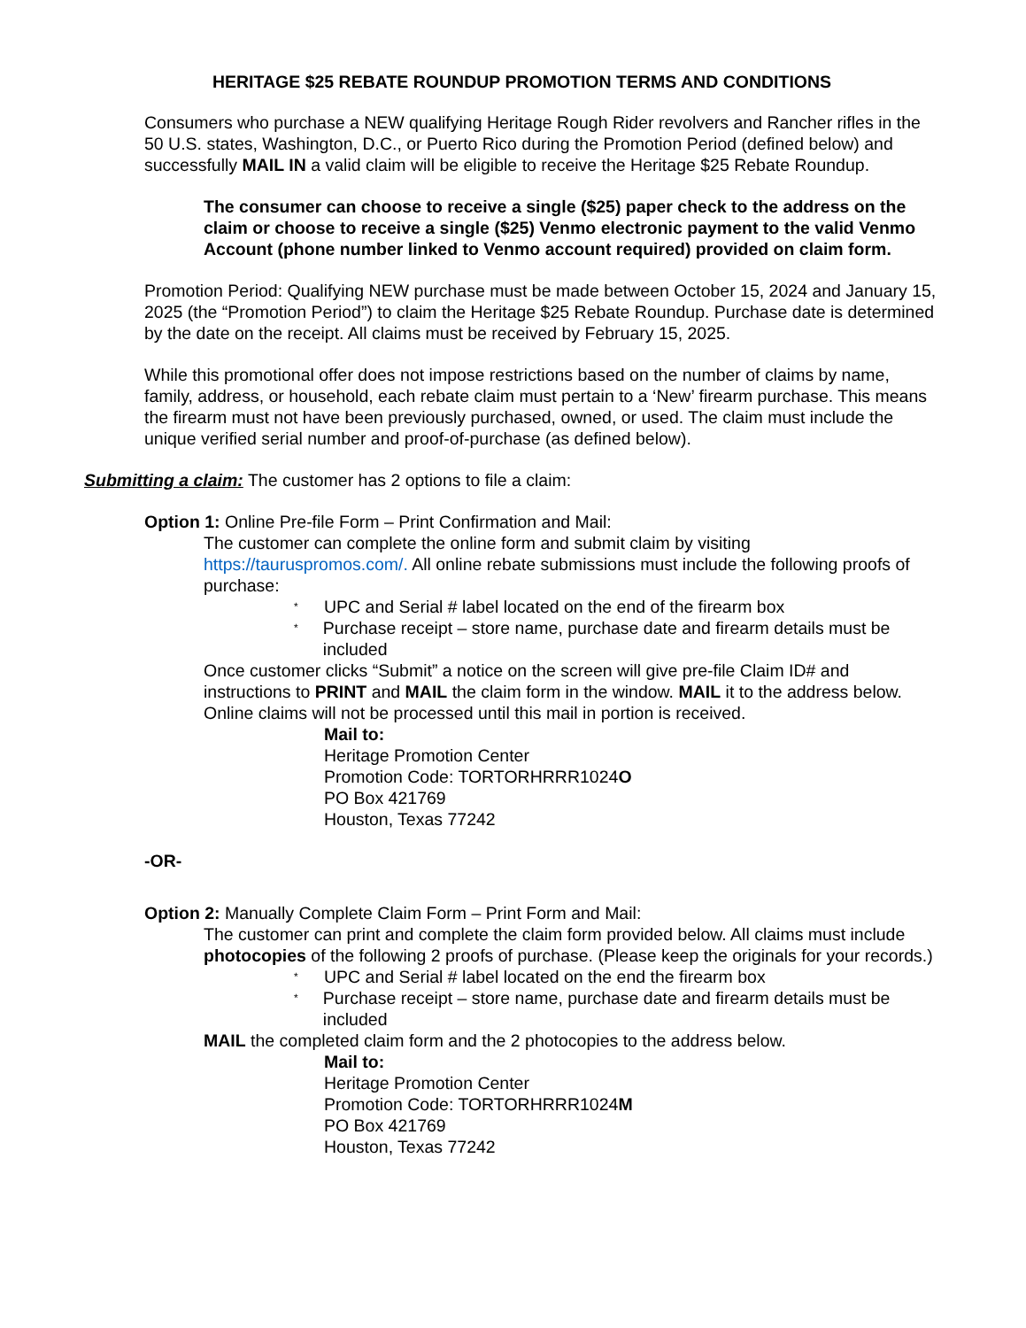HERITAGE $25 REBATE ROUNDUP PROMOTION TERMS AND CONDITIONS
Consumers who purchase a NEW qualifying Heritage Rough Rider revolvers and Rancher rifles in the 50 U.S. states, Washington, D.C., or Puerto Rico during the Promotion Period (defined below) and successfully MAIL IN a valid claim will be eligible to receive the Heritage $25 Rebate Roundup.
The consumer can choose to receive a single ($25) paper check to the address on the claim or choose to receive a single ($25) Venmo electronic payment to the valid Venmo Account (phone number linked to Venmo account required) provided on claim form.
Promotion Period: Qualifying NEW purchase must be made between October 15, 2024 and January 15, 2025 (the “Promotion Period”) to claim the Heritage $25 Rebate Roundup. Purchase date is determined by the date on the receipt. All claims must be received by February 15, 2025.
While this promotional offer does not impose restrictions based on the number of claims by name, family, address, or household, each rebate claim must pertain to a ‘New’ firearm purchase. This means the firearm must not have been previously purchased, owned, or used. The claim must include the unique verified serial number and proof-of-purchase (as defined below).
Submitting a claim: The customer has 2 options to file a claim:
Option 1: Online Pre-file Form – Print Confirmation and Mail:
The customer can complete the online form and submit claim by visiting https://tauruspromos.com/. All online rebate submissions must include the following proofs of purchase:
* UPC and Serial # label located on the end of the firearm box
* Purchase receipt – store name, purchase date and firearm details must be included
Once customer clicks “Submit” a notice on the screen will give pre-file Claim ID# and instructions to PRINT and MAIL the claim form in the window. MAIL it to the address below. Online claims will not be processed until this mail in portion is received.
Mail to:
Heritage Promotion Center
Promotion Code: TORTORHRRR1024O
PO Box 421769
Houston, Texas 77242
-OR-
Option 2: Manually Complete Claim Form – Print Form and Mail:
The customer can print and complete the claim form provided below. All claims must include photocopies of the following 2 proofs of purchase. (Please keep the originals for your records.)
* UPC and Serial # label located on the end the firearm box
* Purchase receipt – store name, purchase date and firearm details must be included
MAIL the completed claim form and the 2 photocopies to the address below.
Mail to:
Heritage Promotion Center
Promotion Code: TORTORHRRR1024M
PO Box 421769
Houston, Texas 77242